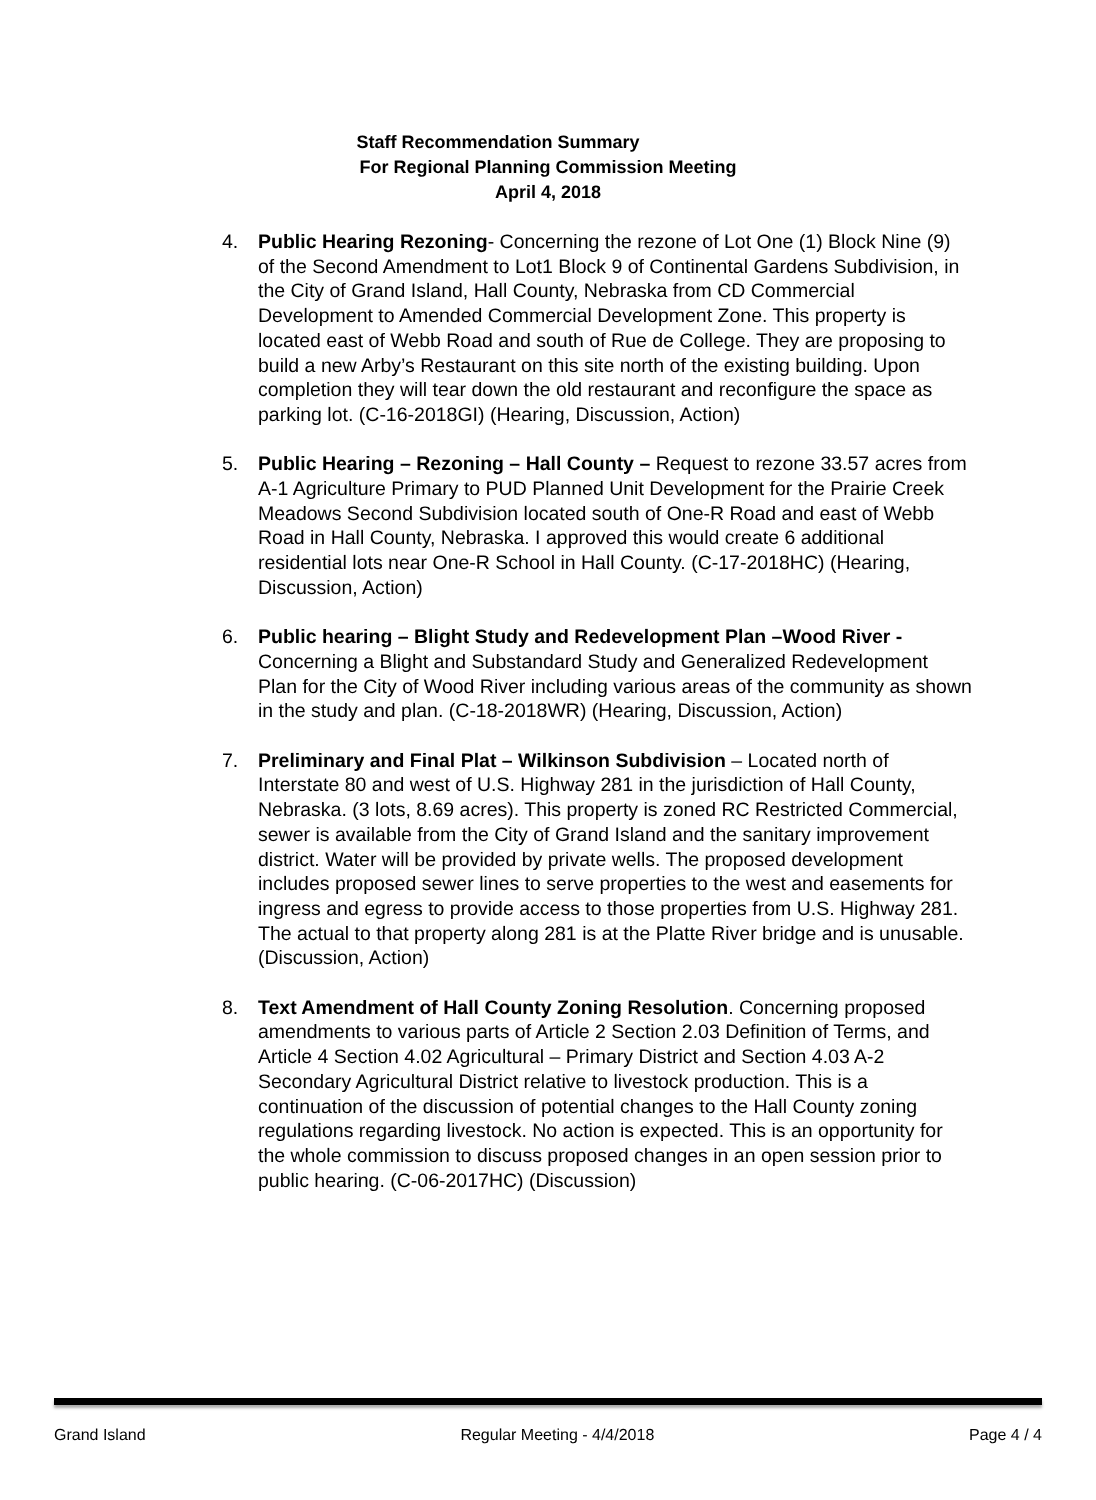Staff Recommendation Summary
For Regional Planning Commission Meeting
April 4, 2018
4. Public Hearing Rezoning- Concerning the rezone of Lot One (1) Block Nine (9) of the Second Amendment to Lot1 Block 9 of Continental Gardens Subdivision, in the City of Grand Island, Hall County, Nebraska from CD Commercial Development to Amended Commercial Development Zone. This property is located east of Webb Road and south of Rue de College. They are proposing to build a new Arby’s Restaurant on this site north of the existing building. Upon completion they will tear down the old restaurant and reconfigure the space as parking lot. (C-16-2018GI) (Hearing, Discussion, Action)
5. Public Hearing – Rezoning – Hall County – Request to rezone 33.57 acres from A-1 Agriculture Primary to PUD Planned Unit Development for the Prairie Creek Meadows Second Subdivision located south of One-R Road and east of Webb Road in Hall County, Nebraska. I approved this would create 6 additional residential lots near One-R School in Hall County. (C-17-2018HC) (Hearing, Discussion, Action)
6. Public hearing – Blight Study and Redevelopment Plan –Wood River - Concerning a Blight and Substandard Study and Generalized Redevelopment Plan for the City of Wood River including various areas of the community as shown in the study and plan. (C-18-2018WR) (Hearing, Discussion, Action)
7. Preliminary and Final Plat – Wilkinson Subdivision – Located north of Interstate 80 and west of U.S. Highway 281 in the jurisdiction of Hall County, Nebraska. (3 lots, 8.69 acres). This property is zoned RC Restricted Commercial, sewer is available from the City of Grand Island and the sanitary improvement district. Water will be provided by private wells. The proposed development includes proposed sewer lines to serve properties to the west and easements for ingress and egress to provide access to those properties from U.S. Highway 281. The actual to that property along 281 is at the Platte River bridge and is unusable. (Discussion, Action)
8. Text Amendment of Hall County Zoning Resolution. Concerning proposed amendments to various parts of Article 2 Section 2.03 Definition of Terms, and Article 4 Section 4.02 Agricultural – Primary District and Section 4.03 A-2 Secondary Agricultural District relative to livestock production. This is a continuation of the discussion of potential changes to the Hall County zoning regulations regarding livestock. No action is expected. This is an opportunity for the whole commission to discuss proposed changes in an open session prior to public hearing. (C-06-2017HC) (Discussion)
Grand Island Regular Meeting - 4/4/2018 Page 4 / 4